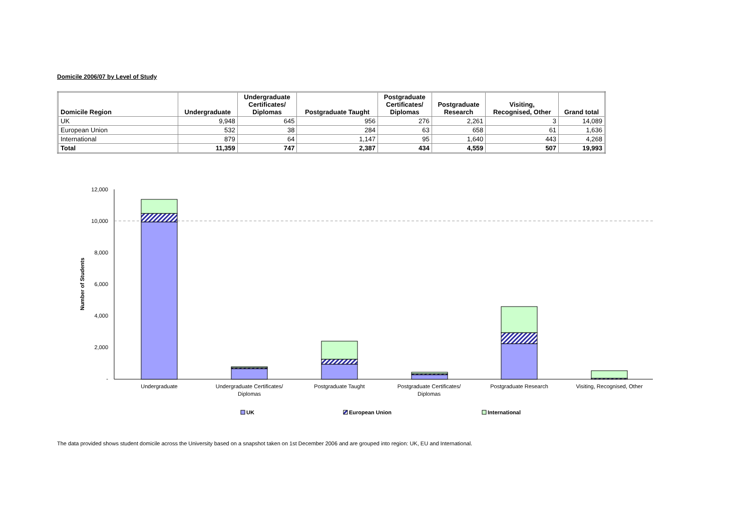Domicile 2006/07 by Level of Study
| Domicile Region | Undergraduate | Undergraduate Certificates/ Diplomas | Postgraduate Taught | Postgraduate Certificates/ Diplomas | Postgraduate Research | Visiting, Recognised, Other | Grand total |
| --- | --- | --- | --- | --- | --- | --- | --- |
| UK | 9,948 | 645 | 956 | 276 | 2,261 | 3 | 14,089 |
| European Union | 532 | 38 | 284 | 63 | 658 | 61 | 1,636 |
| International | 879 | 64 | 1,147 | 95 | 1,640 | 443 | 4,268 |
| Total | 11,359 | 747 | 2,387 | 434 | 4,559 | 507 | 19,993 |
12,000
10,000
8,000
6,000
4,000
2,000
-
Number of Students
Undergraduate
Undergraduate Certificates/
Diplomas
Postgraduate Taught
Postgraduate Certificates/
Diplomas
Postgraduate Research
Visiting, Recognised, Other
UK
European Union
International
The data provided shows student domicile across the University based on a snapshot taken on 1st December 2006 and are grouped into region: UK, EU and International.